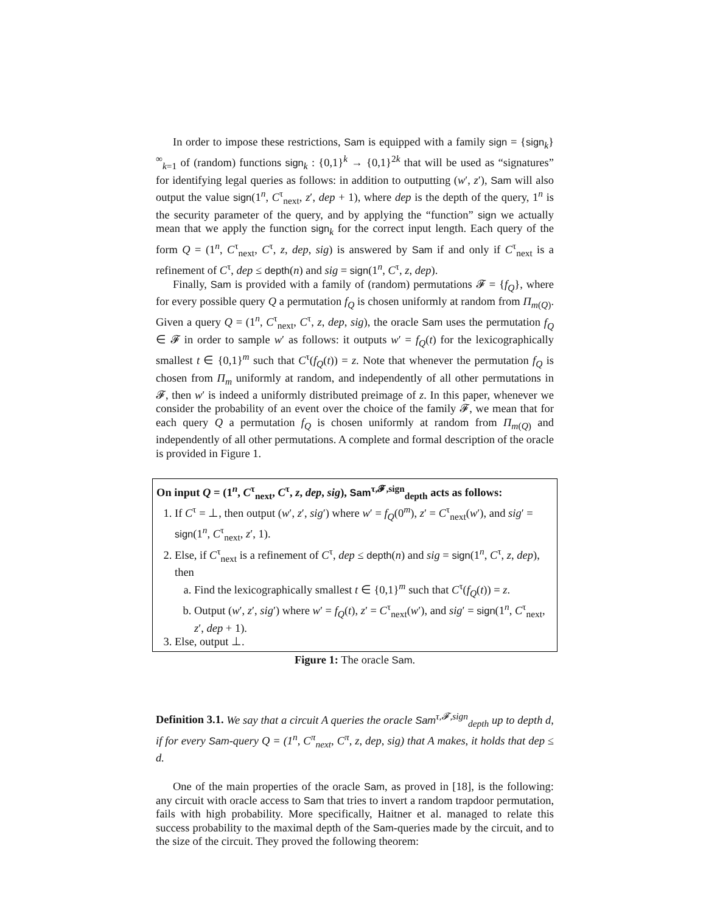In order to impose these restrictions, Sam is equipped with a family sign = {sign<sub>k</sub>}<sup>∞</sup><sub>k=1</sub> of (random) functions sign<sub>k</sub> : {0,1}<sup>k</sup> → {0,1}<sup>2k</sup> that will be used as “signatures” for identifying legal queries as follows: in addition to outputting (w′, z′), Sam will also output the value sign(1<sup>n</sup>, C<sup>τ</sup><sub>next</sub>, z′, dep + 1), where dep is the depth of the query, 1<sup>n</sup> is the security parameter of the query, and by applying the “function” sign we actually mean that we apply the function sign<sub>k</sub> for the correct input length. Each query of the form Q = (1<sup>n</sup>, C<sup>τ</sup><sub>next</sub>, C<sup>τ</sup>, z, dep, sig) is answered by Sam if and only if C<sup>τ</sup><sub>next</sub> is a refinement of C<sup>τ</sup>, dep ≤ depth(n) and sig = sign(1<sup>n</sup>, C<sup>τ</sup>, z, dep).
Finally, Sam is provided with a family of (random) permutations 𝓕 = {f<sub>Q</sub>}, where for every possible query Q a permutation f<sub>Q</sub> is chosen uniformly at random from Π<sub>m(Q)</sub>. Given a query Q = (1<sup>n</sup>, C<sup>τ</sup><sub>next</sub>, C<sup>τ</sup>, z, dep, sig), the oracle Sam uses the permutation f<sub>Q</sub> ∈ 𝓕 in order to sample w′ as follows: it outputs w′ = f<sub>Q</sub>(t) for the lexicographically smallest t ∈ {0,1}<sup>m</sup> such that C<sup>τ</sup>(f<sub>Q</sub>(t)) = z. Note that whenever the permutation f<sub>Q</sub> is chosen from Π<sub>m</sub> uniformly at random, and independently of all other permutations in 𝓕, then w′ is indeed a uniformly distributed preimage of z. In this paper, whenever we consider the probability of an event over the choice of the family 𝓕, we mean that for each query Q a permutation f<sub>Q</sub> is chosen uniformly at random from Π<sub>m(Q)</sub> and independently of all other permutations. A complete and formal description of the oracle is provided in Figure 1.
On input Q = (1<sup>n</sup>, C<sup>τ</sup><sub>next</sub>, C<sup>τ</sup>, z, dep, sig), Sam<sup>τ,𝓕,sign</sup><sub>depth</sub> acts as follows:
1. If C<sup>τ</sup> = ⊥, then output (w′, z′, sig′) where w′ = f<sub>Q</sub>(0<sup>m</sup>), z′ = C<sup>τ</sup><sub>next</sub>(w′), and sig′ = sign(1<sup>n</sup>, C<sup>τ</sup><sub>next</sub>, z′, 1).
2. Else, if C<sup>τ</sup><sub>next</sub> is a refinement of C<sup>τ</sup>, dep ≤ depth(n) and sig = sign(1<sup>n</sup>, C<sup>τ</sup>, z, dep), then
a. Find the lexicographically smallest t ∈ {0,1}<sup>m</sup> such that C<sup>τ</sup>(f<sub>Q</sub>(t)) = z.
b. Output (w′, z′, sig′) where w′ = f<sub>Q</sub>(t), z′ = C<sup>τ</sup><sub>next</sub>(w′), and sig′ = sign(1<sup>n</sup>, C<sup>τ</sup><sub>next</sub>, z′, dep + 1).
3. Else, output ⊥.
Figure 1: The oracle Sam.
Definition 3.1. We say that a circuit A queries the oracle Sam<sup>τ,𝓕,sign</sup><sub>depth</sub> up to depth d, if for every Sam-query Q = (1<sup>n</sup>, C<sup>π</sup><sub>next</sub>, C<sup>π</sup>, z, dep, sig) that A makes, it holds that dep ≤ d.
One of the main properties of the oracle Sam, as proved in [18], is the following: any circuit with oracle access to Sam that tries to invert a random trapdoor permutation, fails with high probability. More specifically, Haitner et al. managed to relate this success probability to the maximal depth of the Sam-queries made by the circuit, and to the size of the circuit. They proved the following theorem: